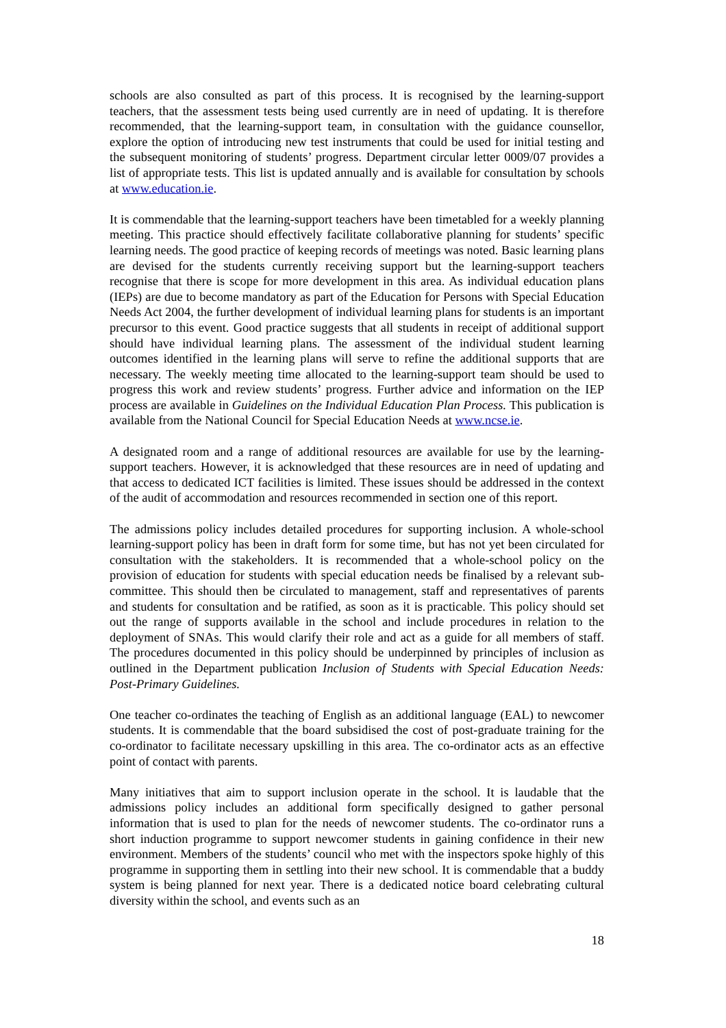schools are also consulted as part of this process. It is recognised by the learning-support teachers, that the assessment tests being used currently are in need of updating. It is therefore recommended, that the learning-support team, in consultation with the guidance counsellor, explore the option of introducing new test instruments that could be used for initial testing and the subsequent monitoring of students’ progress. Department circular letter 0009/07 provides a list of appropriate tests. This list is updated annually and is available for consultation by schools at www.education.ie.
It is commendable that the learning-support teachers have been timetabled for a weekly planning meeting. This practice should effectively facilitate collaborative planning for students’ specific learning needs. The good practice of keeping records of meetings was noted. Basic learning plans are devised for the students currently receiving support but the learning-support teachers recognise that there is scope for more development in this area. As individual education plans (IEPs) are due to become mandatory as part of the Education for Persons with Special Education Needs Act 2004, the further development of individual learning plans for students is an important precursor to this event. Good practice suggests that all students in receipt of additional support should have individual learning plans. The assessment of the individual student learning outcomes identified in the learning plans will serve to refine the additional supports that are necessary. The weekly meeting time allocated to the learning-support team should be used to progress this work and review students’ progress. Further advice and information on the IEP process are available in Guidelines on the Individual Education Plan Process. This publication is available from the National Council for Special Education Needs at www.ncse.ie.
A designated room and a range of additional resources are available for use by the learning-support teachers. However, it is acknowledged that these resources are in need of updating and that access to dedicated ICT facilities is limited. These issues should be addressed in the context of the audit of accommodation and resources recommended in section one of this report.
The admissions policy includes detailed procedures for supporting inclusion. A whole-school learning-support policy has been in draft form for some time, but has not yet been circulated for consultation with the stakeholders. It is recommended that a whole-school policy on the provision of education for students with special education needs be finalised by a relevant sub-committee. This should then be circulated to management, staff and representatives of parents and students for consultation and be ratified, as soon as it is practicable. This policy should set out the range of supports available in the school and include procedures in relation to the deployment of SNAs. This would clarify their role and act as a guide for all members of staff. The procedures documented in this policy should be underpinned by principles of inclusion as outlined in the Department publication Inclusion of Students with Special Education Needs: Post-Primary Guidelines.
One teacher co-ordinates the teaching of English as an additional language (EAL) to newcomer students. It is commendable that the board subsidised the cost of post-graduate training for the co-ordinator to facilitate necessary upskilling in this area. The co-ordinator acts as an effective point of contact with parents.
Many initiatives that aim to support inclusion operate in the school. It is laudable that the admissions policy includes an additional form specifically designed to gather personal information that is used to plan for the needs of newcomer students. The co-ordinator runs a short induction programme to support newcomer students in gaining confidence in their new environment. Members of the students’ council who met with the inspectors spoke highly of this programme in supporting them in settling into their new school. It is commendable that a buddy system is being planned for next year. There is a dedicated notice board celebrating cultural diversity within the school, and events such as an
18